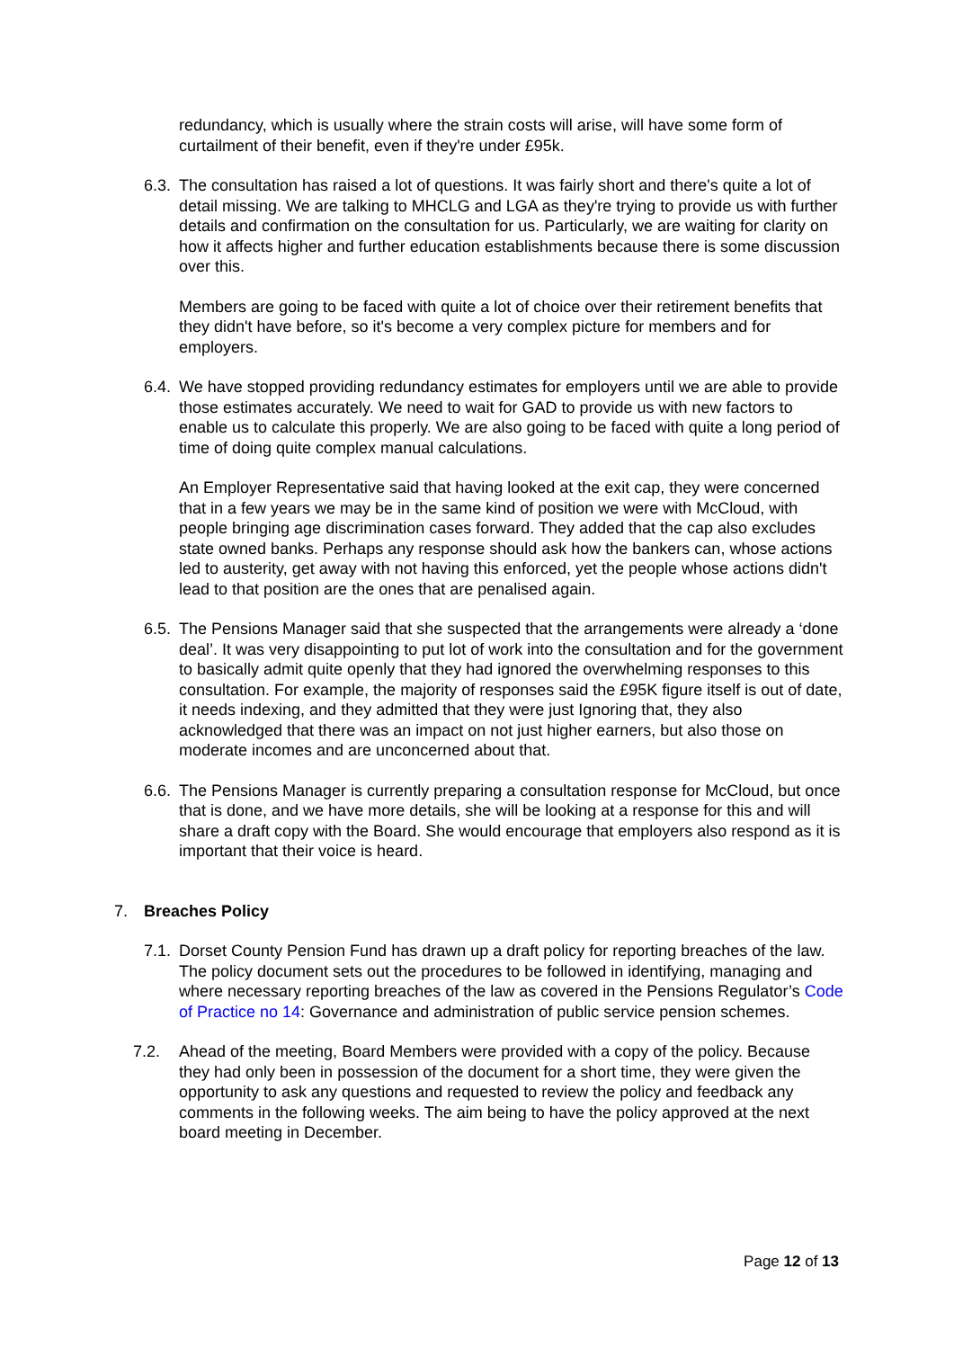redundancy, which is usually where the strain costs will arise, will have some form of curtailment of their benefit, even if they're under £95k.
6.3.
The consultation has raised a lot of questions. It was fairly short and there's quite a lot of detail missing. We are talking to MHCLG and LGA as they're trying to provide us with further details and confirmation on the consultation for us. Particularly, we are waiting for clarity on how it affects higher and further education establishments because there is some discussion over this.
Members are going to be faced with quite a lot of choice over their retirement benefits that they didn't have before, so it's become a very complex picture for members and for employers.
6.4.
We have stopped providing redundancy estimates for employers until we are able to provide those estimates accurately. We need to wait for GAD to provide us with new factors to enable us to calculate this properly. We are also going to be faced with quite a long period of time of doing quite complex manual calculations.
An Employer Representative said that having looked at the exit cap, they were concerned that in a few years we may be in the same kind of position we were with McCloud, with people bringing age discrimination cases forward. They added that the cap also excludes state owned banks. Perhaps any response should ask how the bankers can, whose actions led to austerity, get away with not having this enforced, yet the people whose actions didn't lead to that position are the ones that are penalised again.
6.5.
The Pensions Manager said that she suspected that the arrangements were already a ‘done deal’. It was very disappointing to put lot of work into the consultation and for the government to basically admit quite openly that they had ignored the overwhelming responses to this consultation. For example, the majority of responses said the £95K figure itself is out of date, it needs indexing, and they admitted that they were just Ignoring that, they also acknowledged that there was an impact on not just higher earners, but also those on moderate incomes and are unconcerned about that.
6.6.
The Pensions Manager is currently preparing a consultation response for McCloud, but once that is done, and we have more details, she will be looking at a response for this and will share a draft copy with the Board. She would encourage that employers also respond as it is important that their voice is heard.
7. Breaches Policy
7.1.
Dorset County Pension Fund has drawn up a draft policy for reporting breaches of the law. The policy document sets out the procedures to be followed in identifying, managing and where necessary reporting breaches of the law as covered in the Pensions Regulator’s Code of Practice no 14: Governance and administration of public service pension schemes.
7.2. Ahead of the meeting, Board Members were provided with a copy of the policy. Because they had only been in possession of the document for a short time, they were given the opportunity to ask any questions and requested to review the policy and feedback any comments in the following weeks. The aim being to have the policy approved at the next board meeting in December.
Page 12 of 13